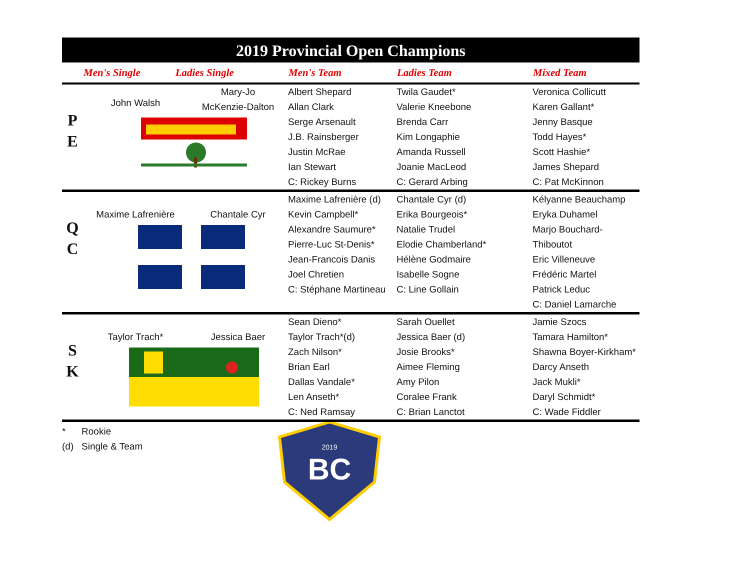2019 Provincial Open Champions
| | Men's Single | Ladies Single | Men's Team | Ladies Team | Mixed Team |
| --- | --- | --- | --- | --- | --- |
| P E | John Walsh Mary-Jo McKenzie-Dalton | | Albert Shepard Allan Clark Serge Arsenault J.B. Rainsberger Justin McRae Ian Stewart C: Rickey Burns | Twila Gaudet* Valerie Kneebone Brenda Carr Kim Longaphie Amanda Russell Joanie MacLeod C: Gerard Arbing | Veronica Collicutt Karen Gallant* Jenny Basque Todd Hayes* Scott Hashie* James Shepard C: Pat McKinnon |
| Q C | Maxime Lafrenière Chantale Cyr | | Maxime Lafrenière (d) Kevin Campbell* Alexandre Saumure* Pierre-Luc St-Denis* Jean-Francois Danis Joel Chretien C: Stéphane Martineau | Chantale Cyr (d) Erika Bourgeois* Natalie Trudel Elodie Chamberland* Hélène Godmaire Isabelle Sogne C: Line Gollain | Kélyanne Beauchamp Eryka Duhamel Marjo Bouchard-Thiboutot Eric Villeneuve Frédéric Martel Patrick Leduc C: Daniel Lamarche |
| S K | Taylor Trach* Jessica Baer | | Sean Dieno* Taylor Trach*(d) Zach Nilson* Brian Earl Dallas Vandale* Len Anseth* C: Ned Ramsay | Sarah Ouellet Jessica Baer (d) Josie Brooks* Aimee Fleming Amy Pilon Coralee Frank C: Brian Lanctot | Jamie Szocs Tamara Hamilton* Shawna Boyer-Kirkham* Darcy Anseth Jack Mukli* Daryl Schmidt* C: Wade Fiddler |
* Rookie
(d) Single & Team
2019
BC